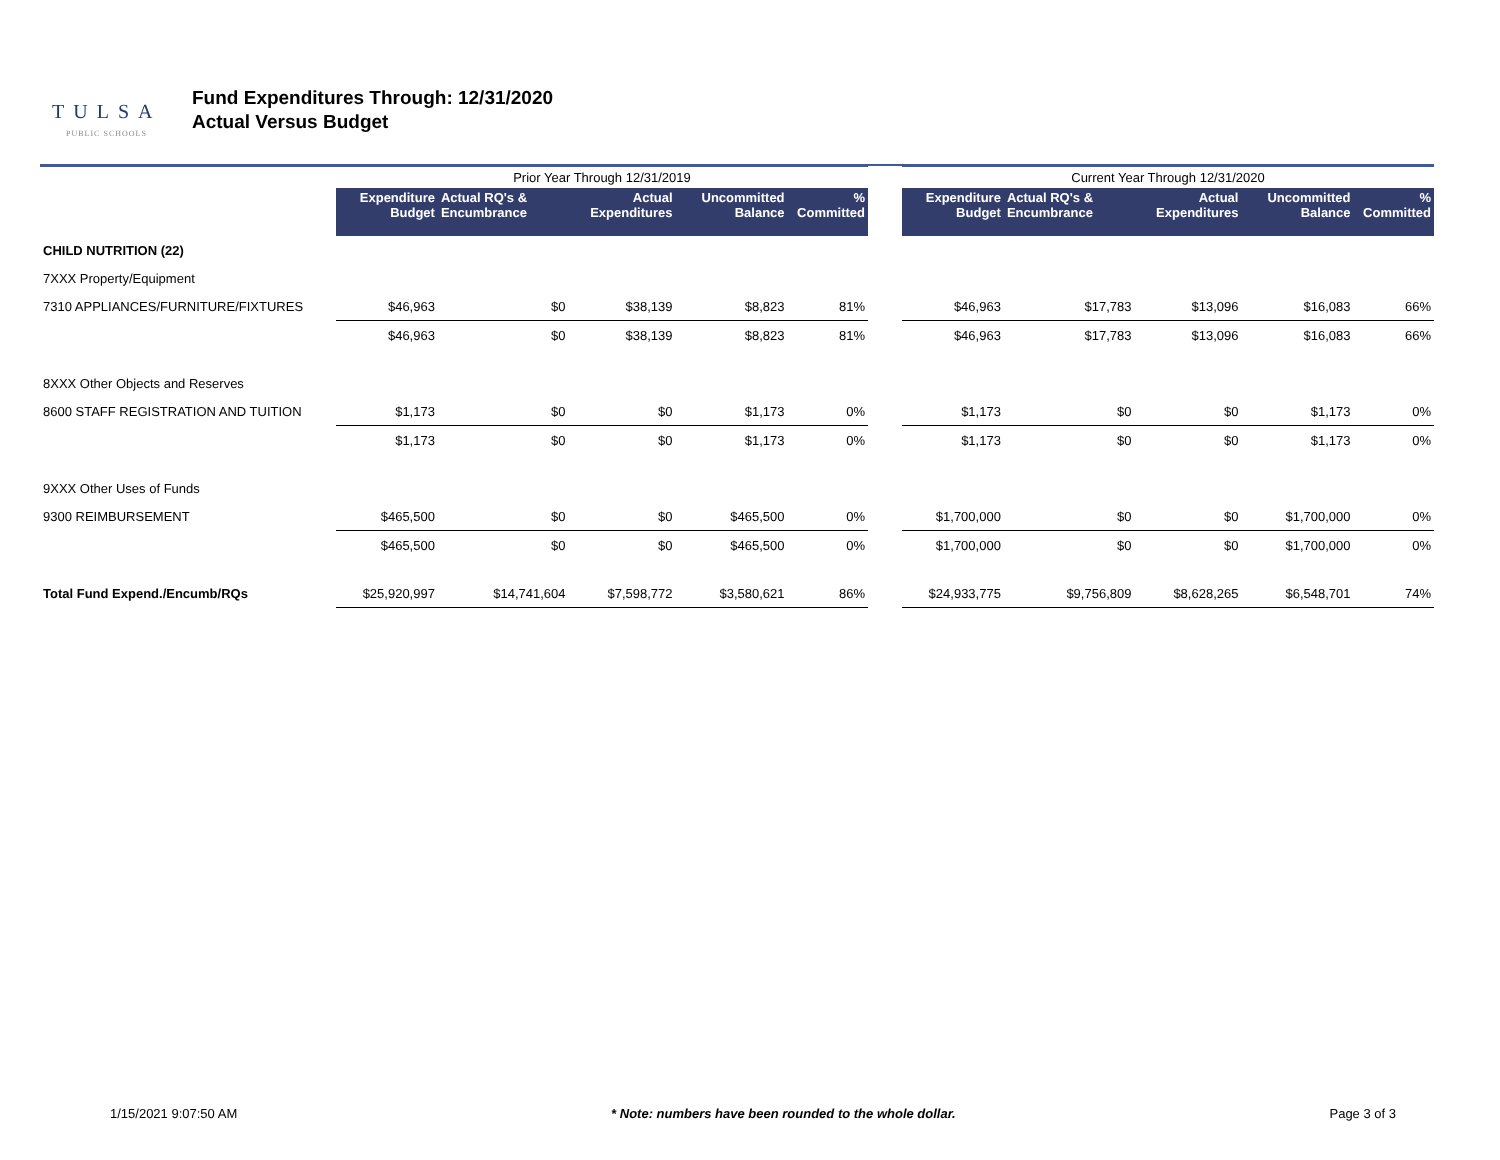TULSA
PUBLIC SCHOOLS
Fund Expenditures Through: 12/31/2020
Actual Versus Budget
| | Prior Year Through 12/31/2019 | | | | | | Current Year Through 12/31/2020 | | | | |
| | Expenditure Budget | Actual RQ's & Encumbrance | Actual Expenditures | Uncommitted Balance | % Committed | | Expenditure Budget | Actual RQ's & Encumbrance | Actual Expenditures | Uncommitted Balance | % Committed |
| CHILD NUTRITION (22) | | | | | | | | | | | |
| 7XXX Property/Equipment | | | | | | | | | | | |
| 7310 APPLIANCES/FURNITURE/FIXTURES | $46,963 | $0 | $38,139 | $8,823 | 81% | | $46,963 | $17,783 | $13,096 | $16,083 | 66% |
| | $46,963 | $0 | $38,139 | $8,823 | 81% | | $46,963 | $17,783 | $13,096 | $16,083 | 66% |
| 8XXX Other Objects and Reserves | | | | | | | | | | | |
| 8600 STAFF REGISTRATION AND TUITION | $1,173 | $0 | $0 | $1,173 | 0% | | $1,173 | $0 | $0 | $1,173 | 0% |
| | $1,173 | $0 | $0 | $1,173 | 0% | | $1,173 | $0 | $0 | $1,173 | 0% |
| 9XXX Other Uses of Funds | | | | | | | | | | | |
| 9300 REIMBURSEMENT | $465,500 | $0 | $0 | $465,500 | 0% | | $1,700,000 | $0 | $0 | $1,700,000 | 0% |
| | $465,500 | $0 | $0 | $465,500 | 0% | | $1,700,000 | $0 | $0 | $1,700,000 | 0% |
| Total Fund Expend./Encumb/RQs | $25,920,997 | $14,741,604 | $7,598,772 | $3,580,621 | 86% | | $24,933,775 | $9,756,809 | $8,628,265 | $6,548,701 | 74% |
1/15/2021 9:07:50 AM * Note: numbers have been rounded to the whole dollar. Page 3 of 3